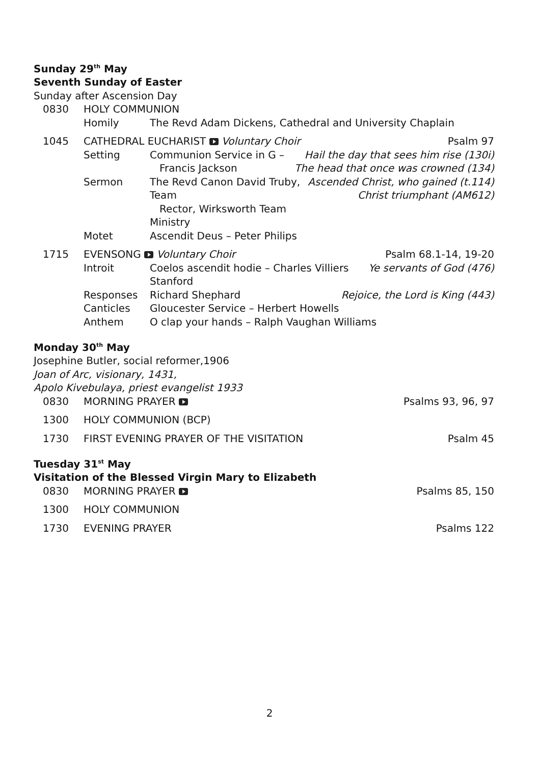Sunday 29<sup>th</sup> May
Seventh Sunday of Easter
Sunday after Ascension Day
0830 HOLY COMMUNION
Homily The Revd Adam Dickens, Cathedral and University Chaplain
1045 CATHEDRAL EUCHARIST Voluntary Choir Psalm 97
Setting Communion Service in G –
Francis Jackson Hail the day that sees him rise (130i)
The head that once was crowned (134)
Sermon The Revd Canon David Truby, Team
Rector, Wirksworth Team Ministry Ascended Christ, who gained (t.114)
Christ triumphant (AM612)
Motet Ascendit Deus – Peter Philips
1715 EVENSONG Voluntary Choir Psalm 68.1-14, 19-20
Introit Coelos ascendit hodie – Charles Villiers Stanford Ye servants of God (476)
Responses Richard Shephard Rejoice, the Lord is King (443)
Canticles Gloucester Service – Herbert Howells
Anthem O clap your hands – Ralph Vaughan Williams
Monday 30<sup>th</sup> May
Josephine Butler, social reformer,1906
Joan of Arc, visionary, 1431,
Apolo Kivebulaya, priest evangelist 1933
0830 MORNING PRAYER Psalms 93, 96, 97
1300 HOLY COMMUNION (BCP)
1730 FIRST EVENING PRAYER OF THE VISITATION Psalm 45
Tuesday 31<sup>st</sup> May
Visitation of the Blessed Virgin Mary to Elizabeth
0830 MORNING PRAYER Psalms 85, 150
1300 HOLY COMMUNION
1730 EVENING PRAYER Psalms 122
2